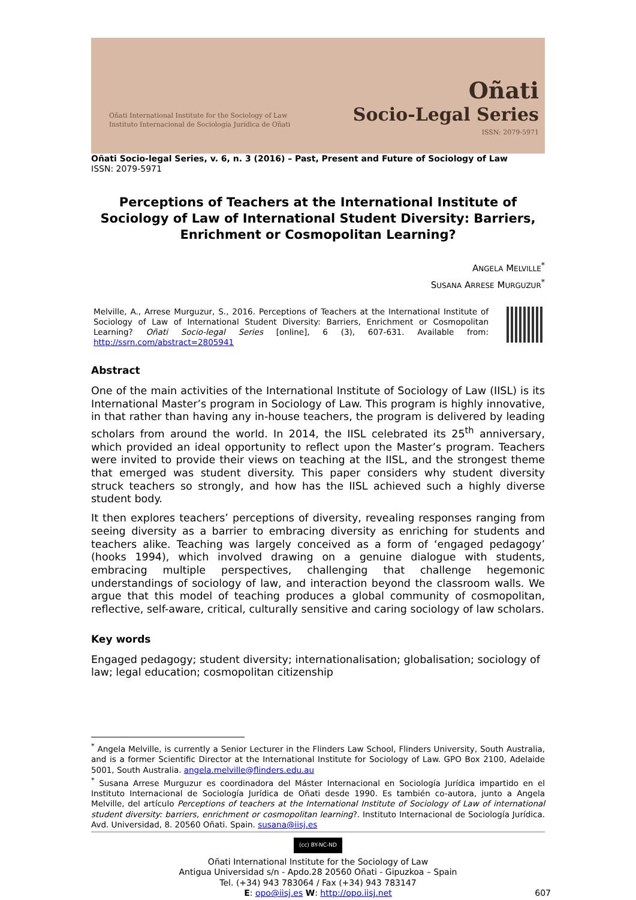Oñati International Institute for the Sociology of Law
Instituto Internacional de Sociología Jurídica de Oñati
Oñati
Socio-Legal Series
ISSN: 2079-5971
Oñati Socio-legal Series, v. 6, n. 3 (2016) – Past, Present and Future of Sociology of Law
ISSN: 2079-5971
Perceptions of Teachers at the International Institute of Sociology of Law of International Student Diversity: Barriers, Enrichment or Cosmopolitan Learning?
ANGELA MELVILLE<sup>*</sup>
SUSANA ARRESE MURGUZUR<sup>*</sup>
Melville, A., Arrese Murguzur, S., 2016. Perceptions of Teachers at the International Institute of Sociology of Law of International Student Diversity: Barriers, Enrichment or Cosmopolitan Learning? Oñati Socio-legal Series [online], 6 (3), 607-631. Available from: http://ssrn.com/abstract=2805941
Abstract
One of the main activities of the International Institute of Sociology of Law (IISL) is its International Master’s program in Sociology of Law. This program is highly innovative, in that rather than having any in-house teachers, the program is delivered by leading scholars from around the world. In 2014, the IISL celebrated its 25<sup>th</sup> anniversary, which provided an ideal opportunity to reflect upon the Master’s program. Teachers were invited to provide their views on teaching at the IISL, and the strongest theme that emerged was student diversity. This paper considers why student diversity struck teachers so strongly, and how has the IISL achieved such a highly diverse student body.
It then explores teachers’ perceptions of diversity, revealing responses ranging from seeing diversity as a barrier to embracing diversity as enriching for students and teachers alike. Teaching was largely conceived as a form of ‘engaged pedagogy’ (hooks 1994), which involved drawing on a genuine dialogue with students, embracing multiple perspectives, challenging that challenge hegemonic understandings of sociology of law, and interaction beyond the classroom walls. We argue that this model of teaching produces a global community of cosmopolitan, reflective, self-aware, critical, culturally sensitive and caring sociology of law scholars.
Key words
Engaged pedagogy; student diversity; internationalisation; globalisation; sociology of law; legal education; cosmopolitan citizenship
<sup>*</sup> Angela Melville, is currently a Senior Lecturer in the Flinders Law School, Flinders University, South Australia, and is a former Scientific Director at the International Institute for Sociology of Law. GPO Box 2100, Adelaide 5001, South Australia. angela.melville@flinders.edu.au
<sup>*</sup> Susana Arrese Murguzur es coordinadora del Máster Internacional en Sociología Jurídica impartido en el Instituto Internacional de Sociología Jurídica de Oñati desde 1990. Es también co-autora, junto a Angela Melville, del artículo Perceptions of teachers at the International Institute of Sociology of Law of international student diversity: barriers, enrichment or cosmopolitan learning?. Instituto Internacional de Sociología Jurídica. Avd. Universidad, 8. 20560 Oñati. Spain. susana@iisj.es
(cc) BY-NC-ND
Oñati International Institute for the Sociology of Law
Antigua Universidad s/n - Apdo.28 20560 Oñati - Gipuzkoa – Spain
Tel. (+34) 943 783064 / Fax (+34) 943 783147
E: opo@iisj.es W: http://opo.iisj.net
607